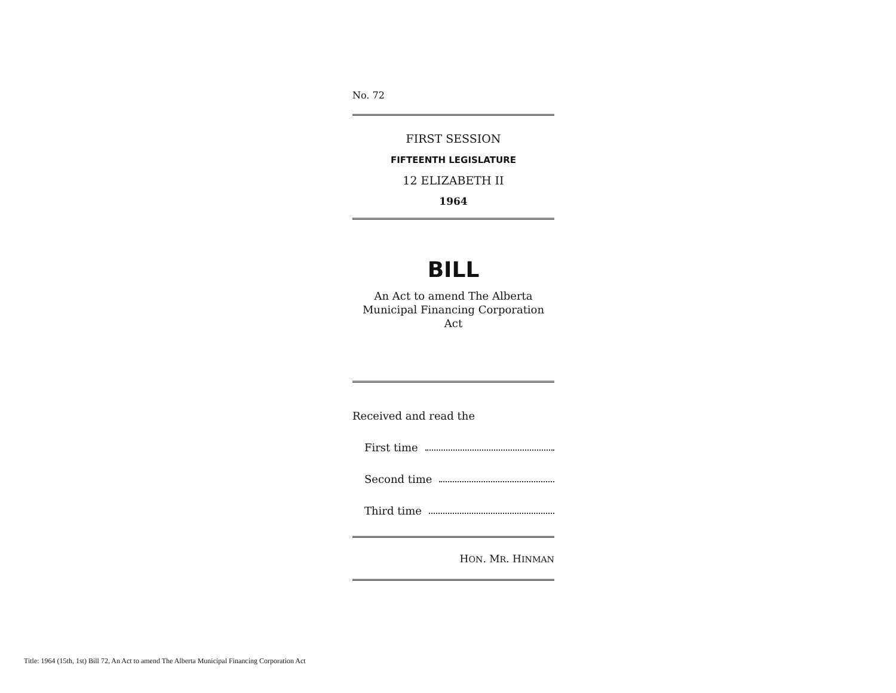No. 72
FIRST SESSION
FIFTEENTH LEGISLATURE
12 ELIZABETH II
1964
BILL
An Act to amend The Alberta Municipal Financing Corporation Act
Received and read the
First time
Second time
Third time
HON. MR. HINMAN
Title: 1964 (15th, 1st) Bill 72, An Act to amend The Alberta Municipal Financing Corporation Act